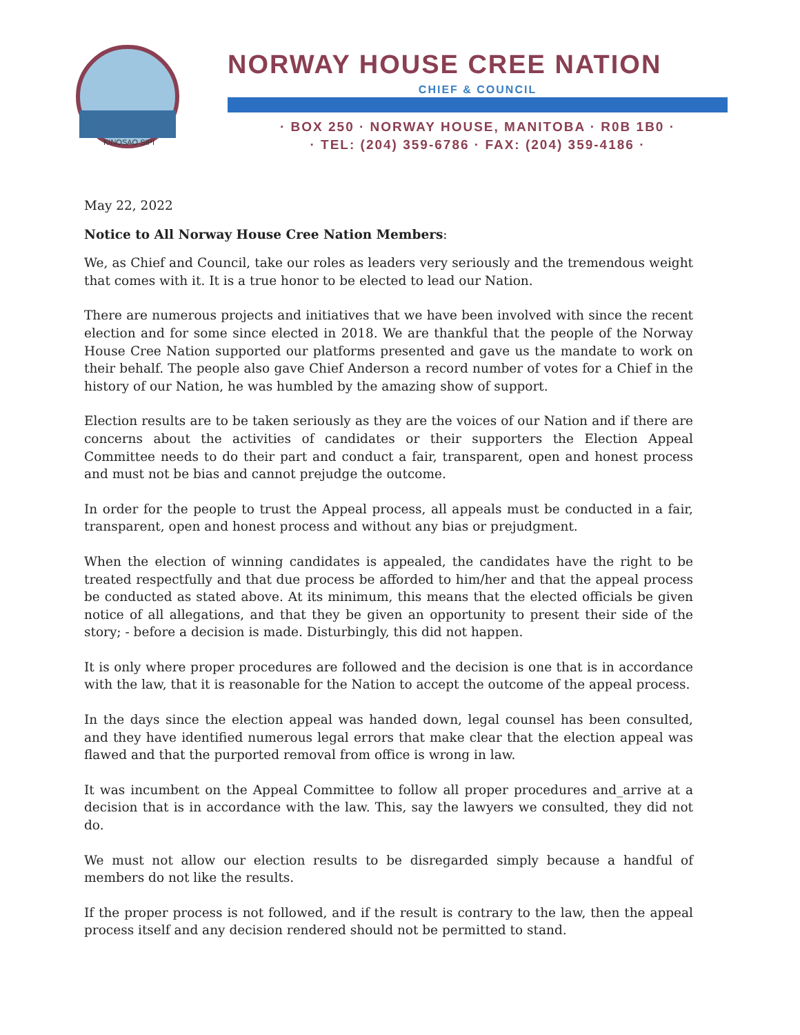KINOSAO SIPI
NORWAY HOUSE CREE NATION
CHIEF & COUNCIL
· BOX 250 · NORWAY HOUSE, MANITOBA · R0B 1B0 ·
· TEL: (204) 359-6786 · FAX: (204) 359-4186 ·
May 22, 2022
Notice to All Norway House Cree Nation Members:
We, as Chief and Council, take our roles as leaders very seriously and the tremendous weight that comes with it. It is a true honor to be elected to lead our Nation.
There are numerous projects and initiatives that we have been involved with since the recent election and for some since elected in 2018. We are thankful that the people of the Norway House Cree Nation supported our platforms presented and gave us the mandate to work on their behalf. The people also gave Chief Anderson a record number of votes for a Chief in the history of our Nation, he was humbled by the amazing show of support.
Election results are to be taken seriously as they are the voices of our Nation and if there are concerns about the activities of candidates or their supporters the Election Appeal Committee needs to do their part and conduct a fair, transparent, open and honest process and must not be bias and cannot prejudge the outcome.
In order for the people to trust the Appeal process, all appeals must be conducted in a fair, transparent, open and honest process and without any bias or prejudgment.
When the election of winning candidates is appealed, the candidates have the right to be treated respectfully and that due process be afforded to him/her and that the appeal process be conducted as stated above. At its minimum, this means that the elected officials be given notice of all allegations, and that they be given an opportunity to present their side of the story; - before a decision is made. Disturbingly, this did not happen.
It is only where proper procedures are followed and the decision is one that is in accordance with the law, that it is reasonable for the Nation to accept the outcome of the appeal process.
In the days since the election appeal was handed down, legal counsel has been consulted, and they have identified numerous legal errors that make clear that the election appeal was flawed and that the purported removal from office is wrong in law.
It was incumbent on the Appeal Committee to follow all proper procedures and_arrive at a decision that is in accordance with the law. This, say the lawyers we consulted, they did not do.
We must not allow our election results to be disregarded simply because a handful of members do not like the results.
If the proper process is not followed, and if the result is contrary to the law, then the appeal process itself and any decision rendered should not be permitted to stand.